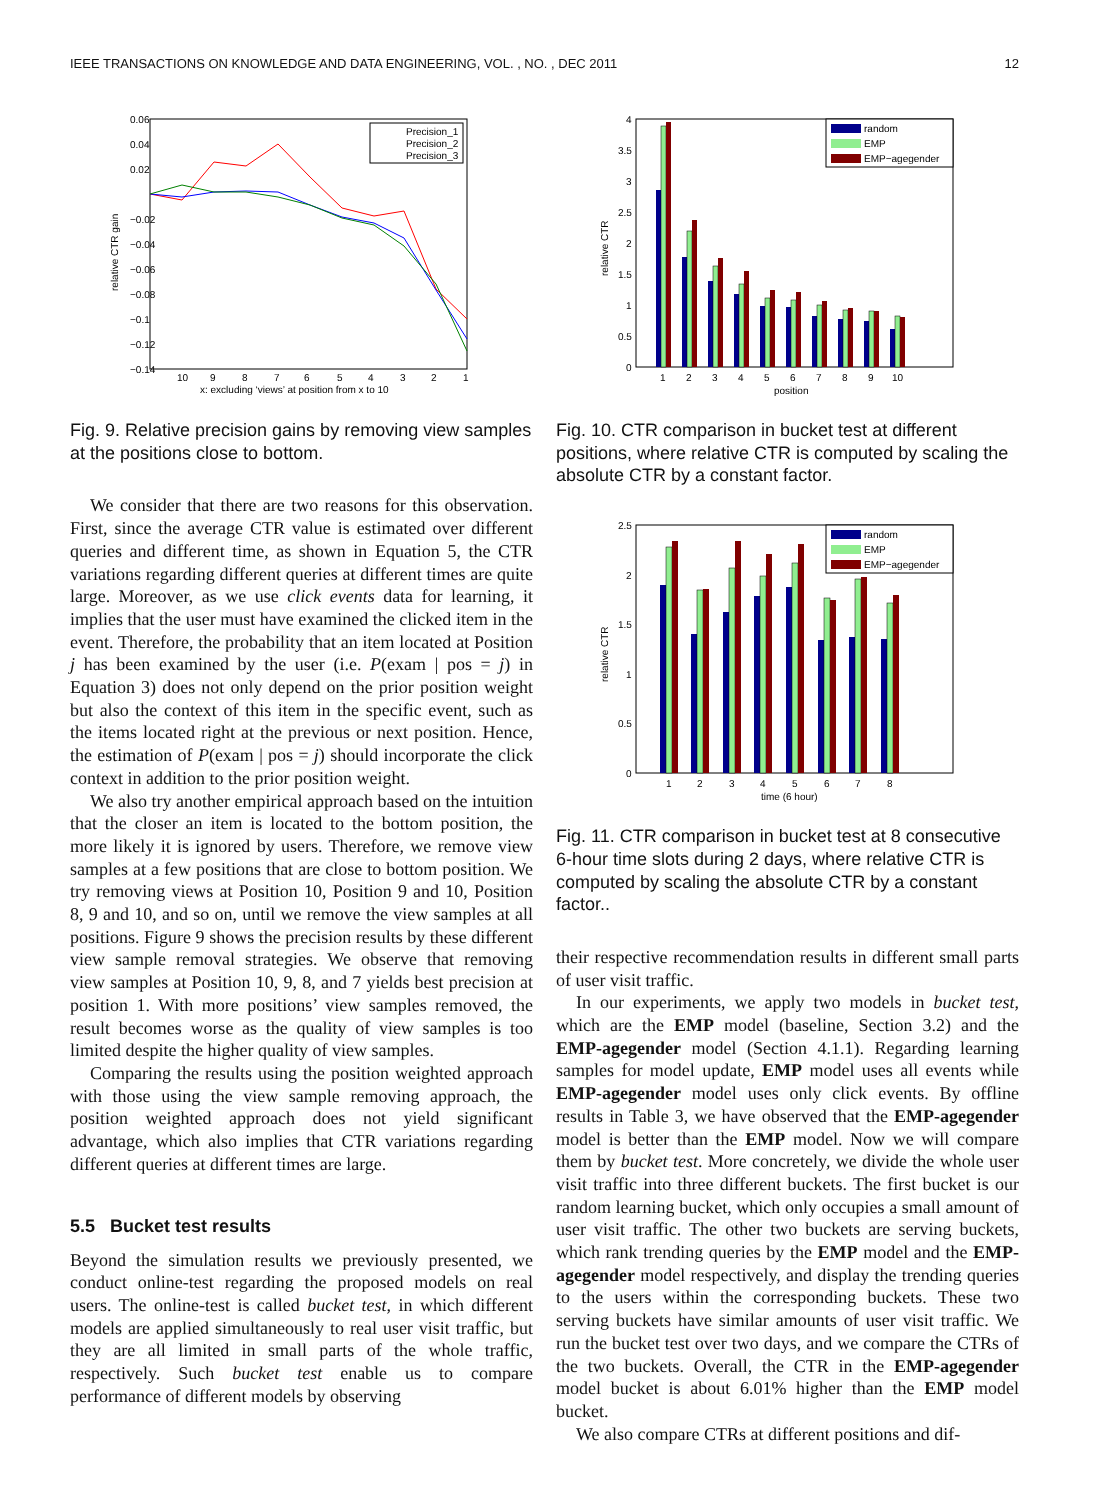IEEE TRANSACTIONS ON KNOWLEDGE AND DATA ENGINEERING, VOL. , NO. , DEC 2011 12
0.06
0.04
0.02
−0.02
−0.04
−0.06
−0.08
−0.1
−0.12
−0.14
10
9
8
7
6
5
4
3
2
1
x: excluding ‘views’ at position from x to 10
relative CTR gain
Precision_1
Precision_2
Precision_3
Fig. 9. Relative precision gains by removing view samples at the positions close to bottom.
We consider that there are two reasons for this observation. First, since the average CTR value is estimated over different queries and different time, as shown in Equation 5, the CTR variations regarding different queries at different times are quite large. Moreover, as we use click events data for learning, it implies that the user must have examined the clicked item in the event. Therefore, the probability that an item located at Position j has been examined by the user (i.e. P(exam | pos = j) in Equation 3) does not only depend on the prior position weight but also the context of this item in the specific event, such as the items located right at the previous or next position. Hence, the estimation of P(exam | pos = j) should incorporate the click context in addition to the prior position weight.
We also try another empirical approach based on the intuition that the closer an item is located to the bottom position, the more likely it is ignored by users. Therefore, we remove view samples at a few positions that are close to bottom position. We try removing views at Position 10, Position 9 and 10, Position 8, 9 and 10, and so on, until we remove the view samples at all positions. Figure 9 shows the precision results by these different view sample removal strategies. We observe that removing view samples at Position 10, 9, 8, and 7 yields best precision at position 1. With more positions’ view samples removed, the result becomes worse as the quality of view samples is too limited despite the higher quality of view samples.
Comparing the results using the position weighted approach with those using the view sample removing approach, the position weighted approach does not yield significant advantage, which also implies that CTR variations regarding different queries at different times are large.
5.5 Bucket test results
Beyond the simulation results we previously presented, we conduct online-test regarding the proposed models on real users. The online-test is called bucket test, in which different models are applied simultaneously to real user visit traffic, but they are all limited in small parts of the whole traffic, respectively. Such bucket test enable us to compare performance of different models by observing
4
3.5
3
2.5
2
1.5
1
0.5
0
1
2
3
4
5
6
7
8
9
10
position
relative CTR
random
EMP
EMP−agegender
Fig. 10. CTR comparison in bucket test at different positions, where relative CTR is computed by scaling the absolute CTR by a constant factor.
2.5
2
1.5
1
0.5
0
1
2
3
4
5
6
7
8
time (6 hour)
relative CTR
random
EMP
EMP−agegender
Fig. 11. CTR comparison in bucket test at 8 consecutive 6-hour time slots during 2 days, where relative CTR is computed by scaling the absolute CTR by a constant factor..
their respective recommendation results in different small parts of user visit traffic.
In our experiments, we apply two models in bucket test, which are the EMP model (baseline, Section 3.2) and the EMP-agegender model (Section 4.1.1). Regarding learning samples for model update, EMP model uses all events while EMP-agegender model uses only click events. By offline results in Table 3, we have observed that the EMP-agegender model is better than the EMP model. Now we will compare them by bucket test. More concretely, we divide the whole user visit traffic into three different buckets. The first bucket is our random learning bucket, which only occupies a small amount of user visit traffic. The other two buckets are serving buckets, which rank trending queries by the EMP model and the EMP-agegender model respectively, and display the trending queries to the users within the corresponding buckets. These two serving buckets have similar amounts of user visit traffic. We run the bucket test over two days, and we compare the CTRs of the two buckets. Overall, the CTR in the EMP-agegender model bucket is about 6.01% higher than the EMP model bucket.
We also compare CTRs at different positions and dif-